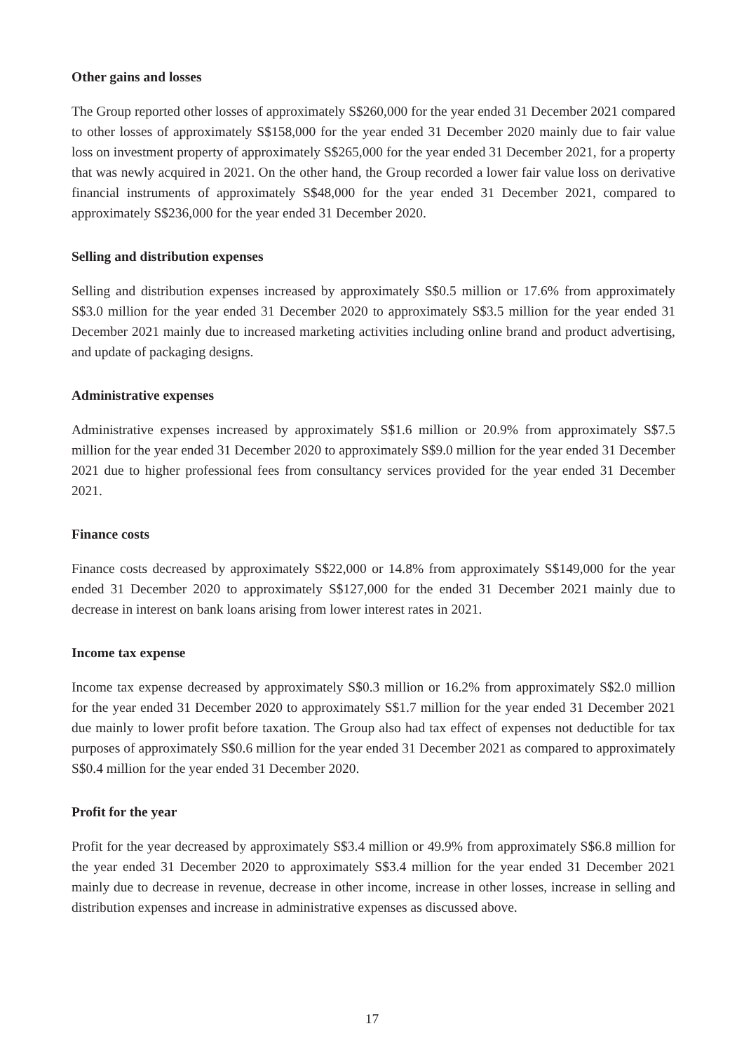Other gains and losses
The Group reported other losses of approximately S$260,000 for the year ended 31 December 2021 compared to other losses of approximately S$158,000 for the year ended 31 December 2020 mainly due to fair value loss on investment property of approximately S$265,000 for the year ended 31 December 2021, for a property that was newly acquired in 2021. On the other hand, the Group recorded a lower fair value loss on derivative financial instruments of approximately S$48,000 for the year ended 31 December 2021, compared to approximately S$236,000 for the year ended 31 December 2020.
Selling and distribution expenses
Selling and distribution expenses increased by approximately S$0.5 million or 17.6% from approximately S$3.0 million for the year ended 31 December 2020 to approximately S$3.5 million for the year ended 31 December 2021 mainly due to increased marketing activities including online brand and product advertising, and update of packaging designs.
Administrative expenses
Administrative expenses increased by approximately S$1.6 million or 20.9% from approximately S$7.5 million for the year ended 31 December 2020 to approximately S$9.0 million for the year ended 31 December 2021 due to higher professional fees from consultancy services provided for the year ended 31 December 2021.
Finance costs
Finance costs decreased by approximately S$22,000 or 14.8% from approximately S$149,000 for the year ended 31 December 2020 to approximately S$127,000 for the ended 31 December 2021 mainly due to decrease in interest on bank loans arising from lower interest rates in 2021.
Income tax expense
Income tax expense decreased by approximately S$0.3 million or 16.2% from approximately S$2.0 million for the year ended 31 December 2020 to approximately S$1.7 million for the year ended 31 December 2021 due mainly to lower profit before taxation. The Group also had tax effect of expenses not deductible for tax purposes of approximately S$0.6 million for the year ended 31 December 2021 as compared to approximately S$0.4 million for the year ended 31 December 2020.
Profit for the year
Profit for the year decreased by approximately S$3.4 million or 49.9% from approximately S$6.8 million for the year ended 31 December 2020 to approximately S$3.4 million for the year ended 31 December 2021 mainly due to decrease in revenue, decrease in other income, increase in other losses, increase in selling and distribution expenses and increase in administrative expenses as discussed above.
17